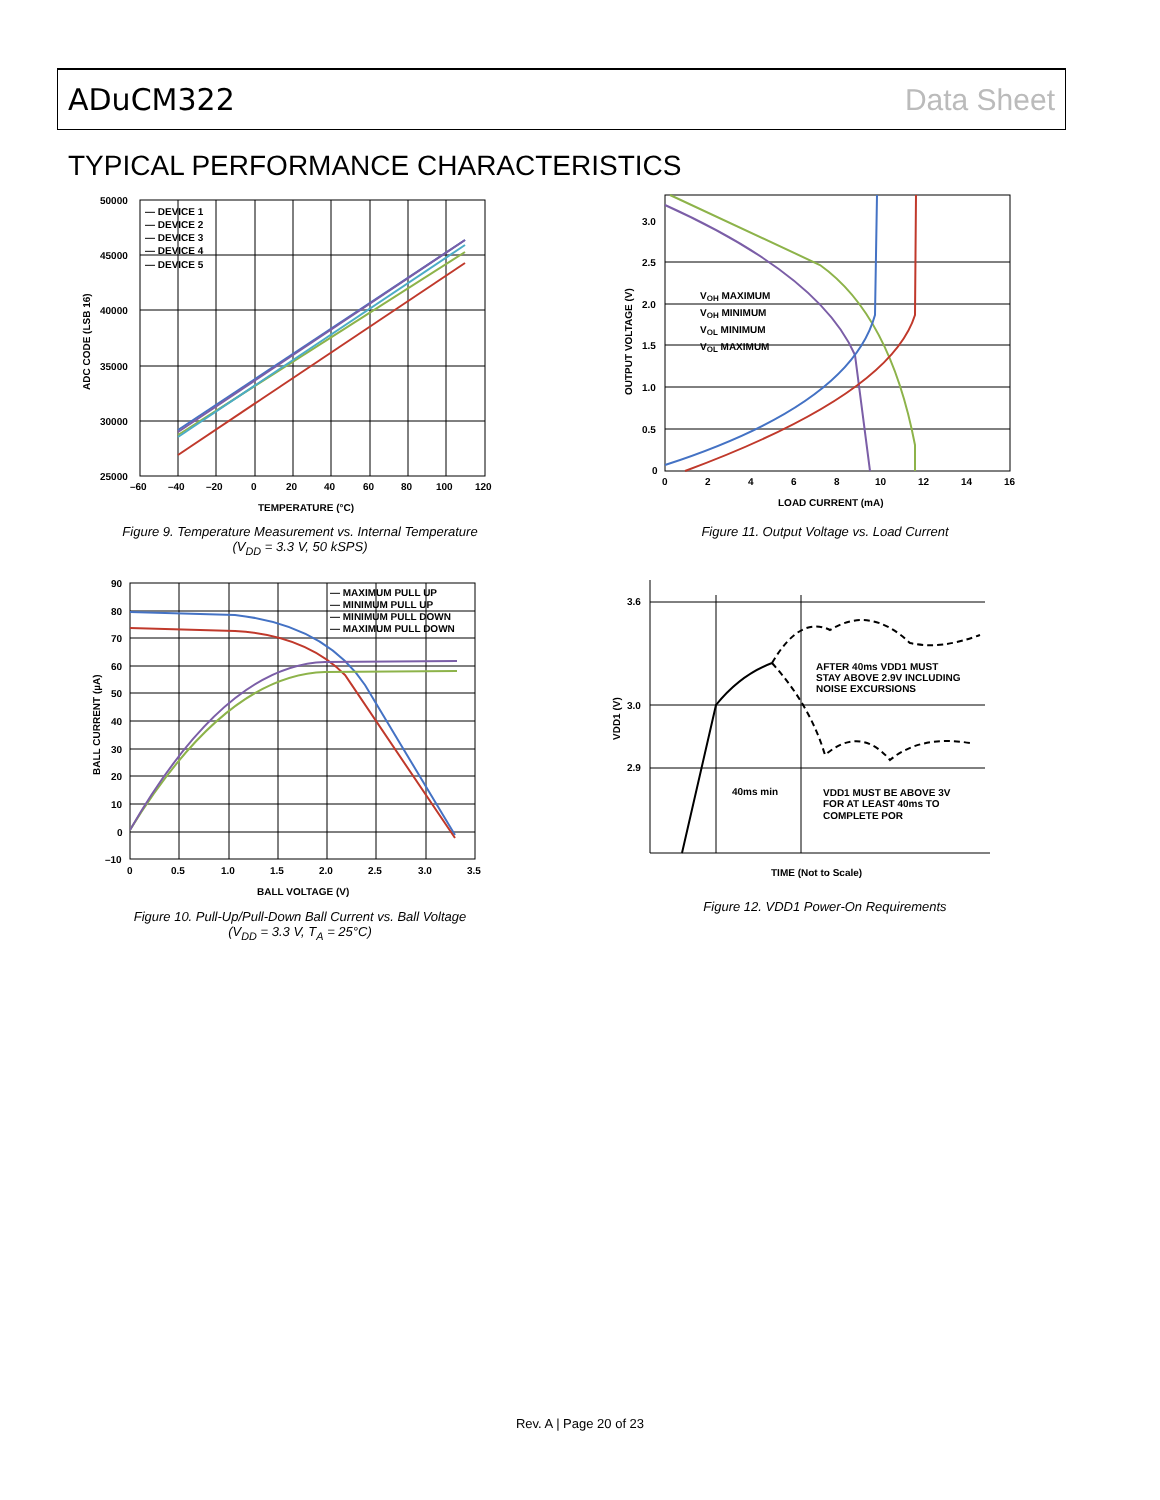ADuCM322 Data Sheet
TYPICAL PERFORMANCE CHARACTERISTICS
— DEVICE 1
— DEVICE 2
— DEVICE 3
— DEVICE 4
— DEVICE 5
50000
45000
40000
35000
30000
25000
–60
–40
–20
0
20
40
60
80
100
120
TEMPERATURE (°C)
ADC CODE (LSB 16)
Figure 9. Temperature Measurement vs. Internal Temperature
(V<sub>DD</sub> = 3.3 V, 50 kSPS)
VOH MAXIMUM
VOH MINIMUM
VOL MINIMUM
VOL MAXIMUM
3.0
2.5
2.0
1.5
1.0
0.5
0
0
2
4
6
8
10
12
14
16
LOAD CURRENT (mA)
OUTPUT VOLTAGE (V)
Figure 11. Output Voltage vs. Load Current
— MAXIMUM PULL UP
— MINIMUM PULL UP
— MINIMUM PULL DOWN
— MAXIMUM PULL DOWN
90
80
70
60
50
40
30
20
10
0
–10
0
0.5
1.0
1.5
2.0
2.5
3.0
3.5
BALL VOLTAGE (V)
BALL CURRENT (µA)
Figure 10. Pull-Up/Pull-Down Ball Current vs. Ball Voltage
(V<sub>DD</sub> = 3.3 V, T<sub>A</sub> = 25°C)
3.6
3.0
2.9
AFTER 40ms VDD1 MUST
STAY ABOVE 2.9V INCLUDING
NOISE EXCURSIONS
40ms min
VDD1 MUST BE ABOVE 3V
FOR AT LEAST 40ms TO
COMPLETE POR
TIME (Not to Scale)
VDD1 (V)
Figure 12. VDD1 Power-On Requirements
Rev. A | Page 20 of 23